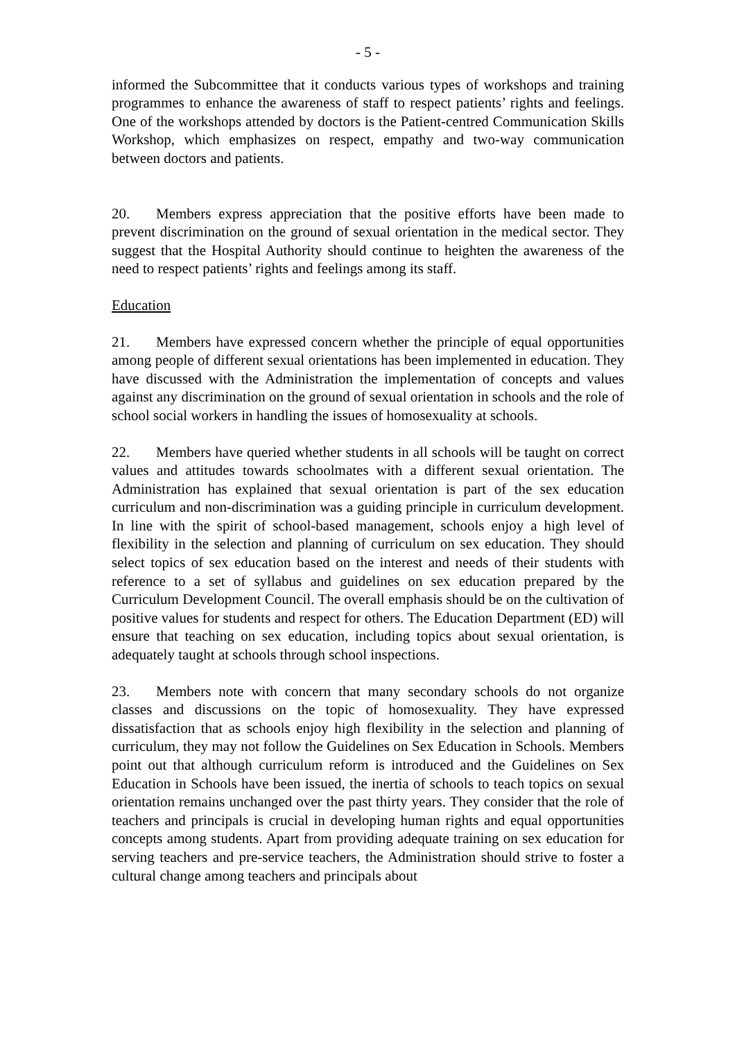- 5 -
informed the Subcommittee that it conducts various types of workshops and training programmes to enhance the awareness of staff to respect patients’ rights and feelings. One of the workshops attended by doctors is the Patient-centred Communication Skills Workshop, which emphasizes on respect, empathy and two-way communication between doctors and patients.
20. Members express appreciation that the positive efforts have been made to prevent discrimination on the ground of sexual orientation in the medical sector. They suggest that the Hospital Authority should continue to heighten the awareness of the need to respect patients’ rights and feelings among its staff.
Education
21. Members have expressed concern whether the principle of equal opportunities among people of different sexual orientations has been implemented in education. They have discussed with the Administration the implementation of concepts and values against any discrimination on the ground of sexual orientation in schools and the role of school social workers in handling the issues of homosexuality at schools.
22. Members have queried whether students in all schools will be taught on correct values and attitudes towards schoolmates with a different sexual orientation. The Administration has explained that sexual orientation is part of the sex education curriculum and non-discrimination was a guiding principle in curriculum development. In line with the spirit of school-based management, schools enjoy a high level of flexibility in the selection and planning of curriculum on sex education. They should select topics of sex education based on the interest and needs of their students with reference to a set of syllabus and guidelines on sex education prepared by the Curriculum Development Council. The overall emphasis should be on the cultivation of positive values for students and respect for others. The Education Department (ED) will ensure that teaching on sex education, including topics about sexual orientation, is adequately taught at schools through school inspections.
23. Members note with concern that many secondary schools do not organize classes and discussions on the topic of homosexuality. They have expressed dissatisfaction that as schools enjoy high flexibility in the selection and planning of curriculum, they may not follow the Guidelines on Sex Education in Schools. Members point out that although curriculum reform is introduced and the Guidelines on Sex Education in Schools have been issued, the inertia of schools to teach topics on sexual orientation remains unchanged over the past thirty years. They consider that the role of teachers and principals is crucial in developing human rights and equal opportunities concepts among students. Apart from providing adequate training on sex education for serving teachers and pre-service teachers, the Administration should strive to foster a cultural change among teachers and principals about